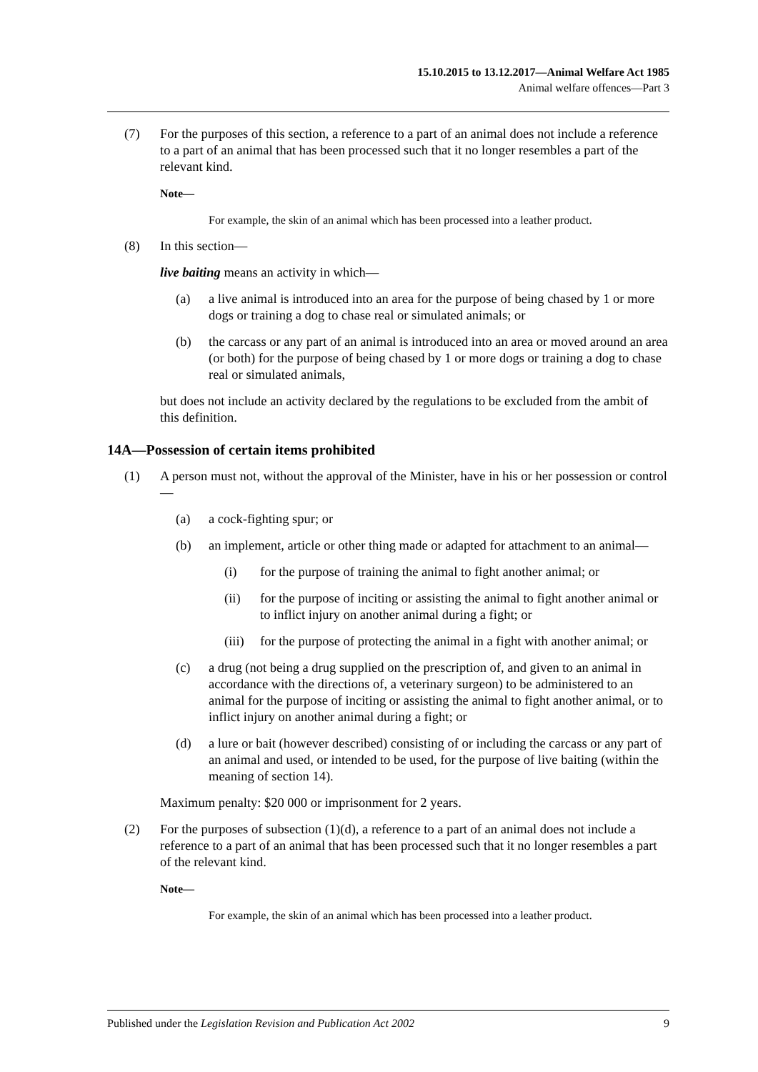15.10.2015 to 13.12.2017—Animal Welfare Act 1985
Animal welfare offences—Part 3
(7) For the purposes of this section, a reference to a part of an animal does not include a reference to a part of an animal that has been processed such that it no longer resembles a part of the relevant kind.
Note—
For example, the skin of an animal which has been processed into a leather product.
(8) In this section—
live baiting means an activity in which—
(a) a live animal is introduced into an area for the purpose of being chased by 1 or more dogs or training a dog to chase real or simulated animals; or
(b) the carcass or any part of an animal is introduced into an area or moved around an area (or both) for the purpose of being chased by 1 or more dogs or training a dog to chase real or simulated animals,
but does not include an activity declared by the regulations to be excluded from the ambit of this definition.
14A—Possession of certain items prohibited
(1) A person must not, without the approval of the Minister, have in his or her possession or control—
(a) a cock-fighting spur; or
(b) an implement, article or other thing made or adapted for attachment to an animal—
(i) for the purpose of training the animal to fight another animal; or
(ii) for the purpose of inciting or assisting the animal to fight another animal or to inflict injury on another animal during a fight; or
(iii) for the purpose of protecting the animal in a fight with another animal; or
(c) a drug (not being a drug supplied on the prescription of, and given to an animal in accordance with the directions of, a veterinary surgeon) to be administered to an animal for the purpose of inciting or assisting the animal to fight another animal, or to inflict injury on another animal during a fight; or
(d) a lure or bait (however described) consisting of or including the carcass or any part of an animal and used, or intended to be used, for the purpose of live baiting (within the meaning of section 14).
Maximum penalty: $20 000 or imprisonment for 2 years.
(2) For the purposes of subsection (1)(d), a reference to a part of an animal does not include a reference to a part of an animal that has been processed such that it no longer resembles a part of the relevant kind.
Note—
For example, the skin of an animal which has been processed into a leather product.
Published under the Legislation Revision and Publication Act 2002 9